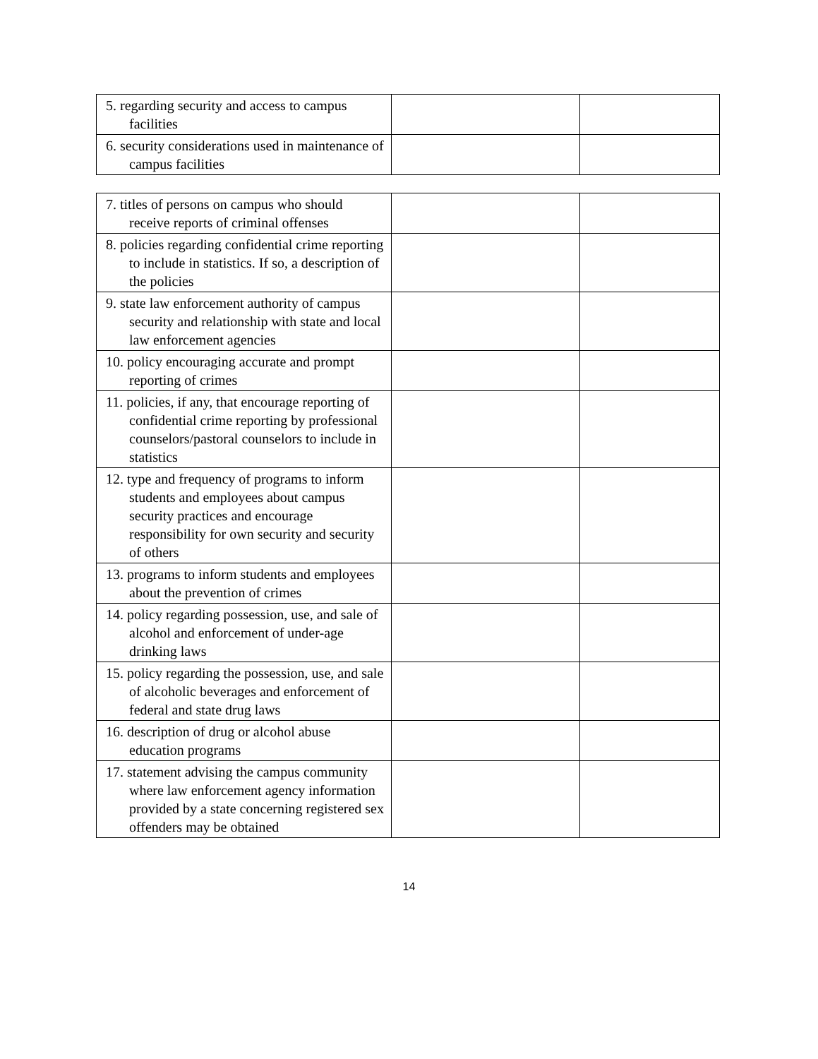| 5. regarding security and access to campus facilities | | |
| 6. security considerations used in maintenance of campus facilities | | |
| 7. titles of persons on campus who should receive reports of criminal offenses | | |
| 8. policies regarding confidential crime reporting to include in statistics. If so, a description of the policies | | |
| 9. state law enforcement authority of campus security and relationship with state and local law enforcement agencies | | |
| 10. policy encouraging accurate and prompt reporting of crimes | | |
| 11. policies, if any, that encourage reporting of confidential crime reporting by professional counselors/pastoral counselors to include in statistics | | |
| 12. type and frequency of programs to inform students and employees about campus security practices and encourage responsibility for own security and security of others | | |
| 13. programs to inform students and employees about the prevention of crimes | | |
| 14. policy regarding possession, use, and sale of alcohol and enforcement of under-age drinking laws | | |
| 15. policy regarding the possession, use, and sale of alcoholic beverages and enforcement of federal and state drug laws | | |
| 16. description of drug or alcohol abuse education programs | | |
| 17. statement advising the campus community where law enforcement agency information provided by a state concerning registered sex offenders may be obtained | | |
14